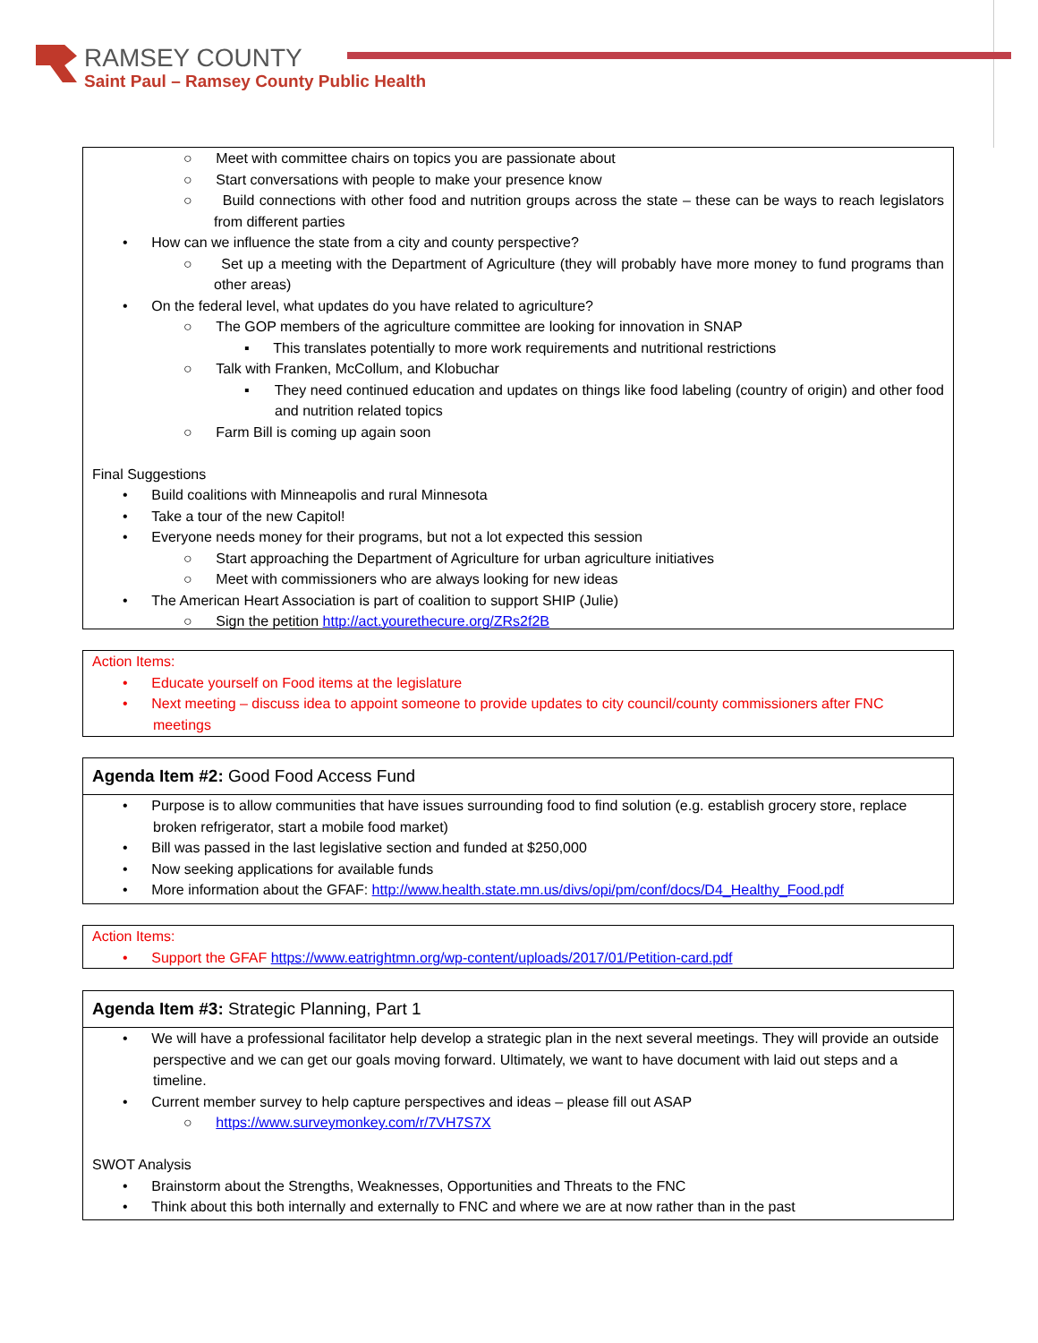RAMSEY COUNTY
Saint Paul – Ramsey County Public Health
○ Meet with committee chairs on topics you are passionate about
○ Start conversations with people to make your presence know
○ Build connections with other food and nutrition groups across the state – these can be ways to reach legislators from different parties
• How can we influence the state from a city and county perspective?
○ Set up a meeting with the Department of Agriculture (they will probably have more money to fund programs than other areas)
• On the federal level, what updates do you have related to agriculture?
○ The GOP members of the agriculture committee are looking for innovation in SNAP
▪ This translates potentially to more work requirements and nutritional restrictions
○ Talk with Franken, McCollum, and Klobuchar
▪ They need continued education and updates on things like food labeling (country of origin) and other food and nutrition related topics
○ Farm Bill is coming up again soon
Final Suggestions
• Build coalitions with Minneapolis and rural Minnesota
• Take a tour of the new Capitol!
• Everyone needs money for their programs, but not a lot expected this session
○ Start approaching the Department of Agriculture for urban agriculture initiatives
○ Meet with commissioners who are always looking for new ideas
• The American Heart Association is part of coalition to support SHIP (Julie)
○ Sign the petition http://act.yourethecure.org/ZRs2f2B
Action Items:
• Educate yourself on Food items at the legislature
• Next meeting – discuss idea to appoint someone to provide updates to city council/county commissioners after FNC meetings
Agenda Item #2: Good Food Access Fund
• Purpose is to allow communities that have issues surrounding food to find solution (e.g. establish grocery store, replace broken refrigerator, start a mobile food market)
• Bill was passed in the last legislative section and funded at $250,000
• Now seeking applications for available funds
• More information about the GFAF: http://www.health.state.mn.us/divs/opi/pm/conf/docs/D4_Healthy_Food.pdf
Action Items:
• Support the GFAF https://www.eatrightmn.org/wp-content/uploads/2017/01/Petition-card.pdf
Agenda Item #3: Strategic Planning, Part 1
• We will have a professional facilitator help develop a strategic plan in the next several meetings. They will provide an outside perspective and we can get our goals moving forward. Ultimately, we want to have document with laid out steps and a timeline.
• Current member survey to help capture perspectives and ideas – please fill out ASAP
○ https://www.surveymonkey.com/r/7VH7S7X
SWOT Analysis
• Brainstorm about the Strengths, Weaknesses, Opportunities and Threats to the FNC
• Think about this both internally and externally to FNC and where we are at now rather than in the past